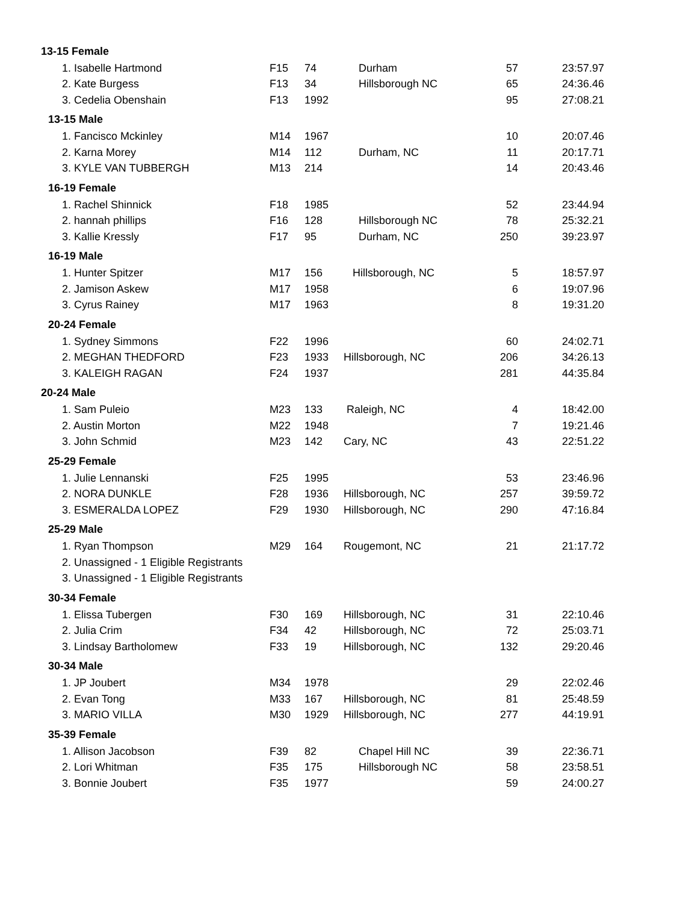| 13-15 Female | | | | | |
| --- | --- | --- | --- | --- | --- |
| 1. Isabelle Hartmond | F15 | 74 | Durham | 57 | 23:57.97 |
| 2. Kate Burgess | F13 | 34 | Hillsborough NC | 65 | 24:36.46 |
| 3. Cedelia Obenshain | F13 | 1992 | | 95 | 27:08.21 |
| 13-15 Male | | | | | |
| 1. Fancisco Mckinley | M14 | 1967 | | 10 | 20:07.46 |
| 2. Karna Morey | M14 | 112 | Durham, NC | 11 | 20:17.71 |
| 3. KYLE VAN TUBBERGH | M13 | 214 | | 14 | 20:43.46 |
| 16-19 Female | | | | | |
| 1. Rachel Shinnick | F18 | 1985 | | 52 | 23:44.94 |
| 2. hannah phillips | F16 | 128 | Hillsborough NC | 78 | 25:32.21 |
| 3. Kallie Kressly | F17 | 95 | Durham, NC | 250 | 39:23.97 |
| 16-19 Male | | | | | |
| 1. Hunter Spitzer | M17 | 156 | Hillsborough, NC | 5 | 18:57.97 |
| 2. Jamison Askew | M17 | 1958 | | 6 | 19:07.96 |
| 3. Cyrus Rainey | M17 | 1963 | | 8 | 19:31.20 |
| 20-24 Female | | | | | |
| 1. Sydney Simmons | F22 | 1996 | | 60 | 24:02.71 |
| 2. MEGHAN THEDFORD | F23 | 1933 | Hillsborough, NC | 206 | 34:26.13 |
| 3. KALEIGH RAGAN | F24 | 1937 | | 281 | 44:35.84 |
| 20-24 Male | | | | | |
| 1. Sam Puleio | M23 | 133 | Raleigh, NC | 4 | 18:42.00 |
| 2. Austin Morton | M22 | 1948 | | 7 | 19:21.46 |
| 3. John Schmid | M23 | 142 | Cary, NC | 43 | 22:51.22 |
| 25-29 Female | | | | | |
| 1. Julie Lennanski | F25 | 1995 | | 53 | 23:46.96 |
| 2. NORA DUNKLE | F28 | 1936 | Hillsborough, NC | 257 | 39:59.72 |
| 3. ESMERALDA LOPEZ | F29 | 1930 | Hillsborough, NC | 290 | 47:16.84 |
| 25-29 Male | | | | | |
| 1. Ryan Thompson | M29 | 164 | Rougemont, NC | 21 | 21:17.72 |
| 2. Unassigned - 1 Eligible Registrants | | | | | |
| 3. Unassigned - 1 Eligible Registrants | | | | | |
| 30-34 Female | | | | | |
| 1. Elissa Tubergen | F30 | 169 | Hillsborough, NC | 31 | 22:10.46 |
| 2. Julia Crim | F34 | 42 | Hillsborough, NC | 72 | 25:03.71 |
| 3. Lindsay Bartholomew | F33 | 19 | Hillsborough, NC | 132 | 29:20.46 |
| 30-34 Male | | | | | |
| 1. JP Joubert | M34 | 1978 | | 29 | 22:02.46 |
| 2. Evan Tong | M33 | 167 | Hillsborough, NC | 81 | 25:48.59 |
| 3. MARIO VILLA | M30 | 1929 | Hillsborough, NC | 277 | 44:19.91 |
| 35-39 Female | | | | | |
| 1. Allison Jacobson | F39 | 82 | Chapel Hill NC | 39 | 22:36.71 |
| 2. Lori Whitman | F35 | 175 | Hillsborough NC | 58 | 23:58.51 |
| 3. Bonnie Joubert | F35 | 1977 | | 59 | 24:00.27 |